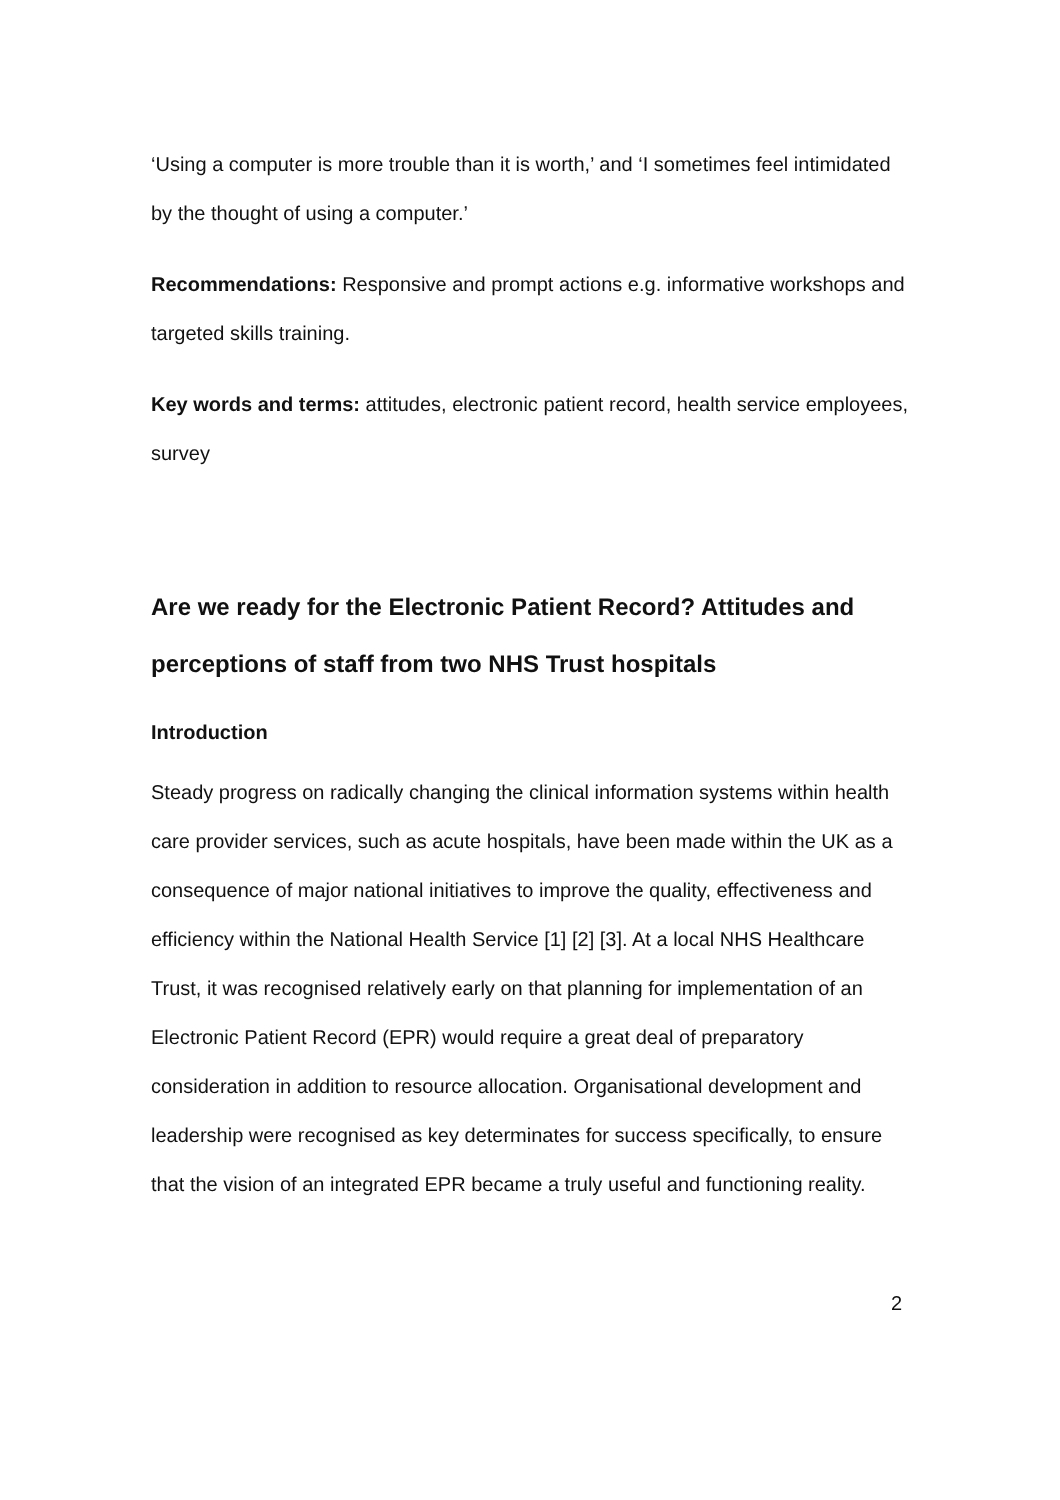‘Using a computer is more trouble than it is worth,’ and ‘I sometimes feel intimidated by the thought of using a computer.’
Recommendations: Responsive and prompt actions e.g. informative workshops and targeted skills training.
Key words and terms: attitudes, electronic patient record, health service employees, survey
Are we ready for the Electronic Patient Record? Attitudes and perceptions of staff from two NHS Trust hospitals
Introduction
Steady progress on radically changing the clinical information systems within health care provider services, such as acute hospitals, have been made within the UK as a consequence of major national initiatives to improve the quality, effectiveness and efficiency within the National Health Service [1] [2] [3]. At a local NHS Healthcare Trust, it was recognised relatively early on that planning for implementation of an Electronic Patient Record (EPR) would require a great deal of preparatory consideration in addition to resource allocation. Organisational development and leadership were recognised as key determinates for success specifically, to ensure that the vision of an integrated EPR became a truly useful and functioning reality.
2